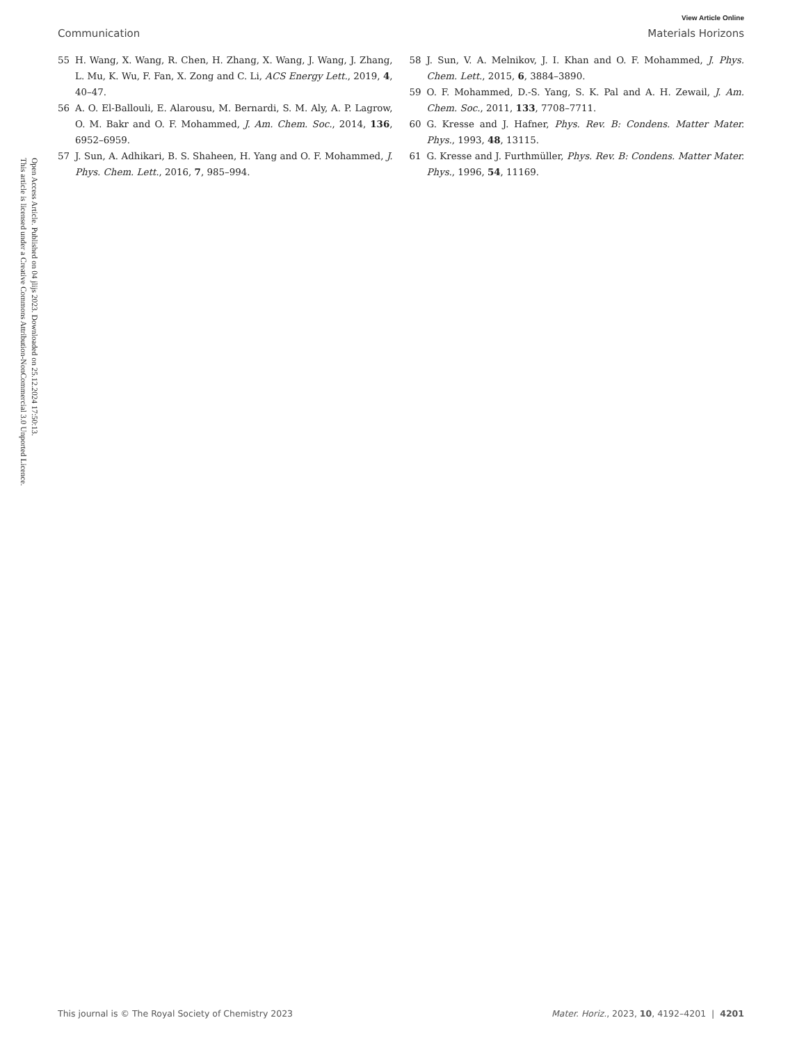View Article Online
Communication Materials Horizons
Open Access Article. Published on 04 jlijs 2023. Downloaded on 25.12.2024 17:50:13.
This article is licensed under a Creative Commons Attribution-NonCommercial 3.0 Unported Licence.
55 H. Wang, X. Wang, R. Chen, H. Zhang, X. Wang, J. Wang, J. Zhang, L. Mu, K. Wu, F. Fan, X. Zong and C. Li, ACS Energy Lett., 2019, 4, 40–47.
56 A. O. El-Ballouli, E. Alarousu, M. Bernardi, S. M. Aly, A. P. Lagrow, O. M. Bakr and O. F. Mohammed, J. Am. Chem. Soc., 2014, 136, 6952–6959.
57 J. Sun, A. Adhikari, B. S. Shaheen, H. Yang and O. F. Mohammed, J. Phys. Chem. Lett., 2016, 7, 985–994.
58 J. Sun, V. A. Melnikov, J. I. Khan and O. F. Mohammed, J. Phys. Chem. Lett., 2015, 6, 3884–3890.
59 O. F. Mohammed, D.-S. Yang, S. K. Pal and A. H. Zewail, J. Am. Chem. Soc., 2011, 133, 7708–7711.
60 G. Kresse and J. Hafner, Phys. Rev. B: Condens. Matter Mater. Phys., 1993, 48, 13115.
61 G. Kresse and J. Furthmüller, Phys. Rev. B: Condens. Matter Mater. Phys., 1996, 54, 11169.
This journal is © The Royal Society of Chemistry 2023 Mater. Horiz., 2023, 10, 4192–4201 | 4201